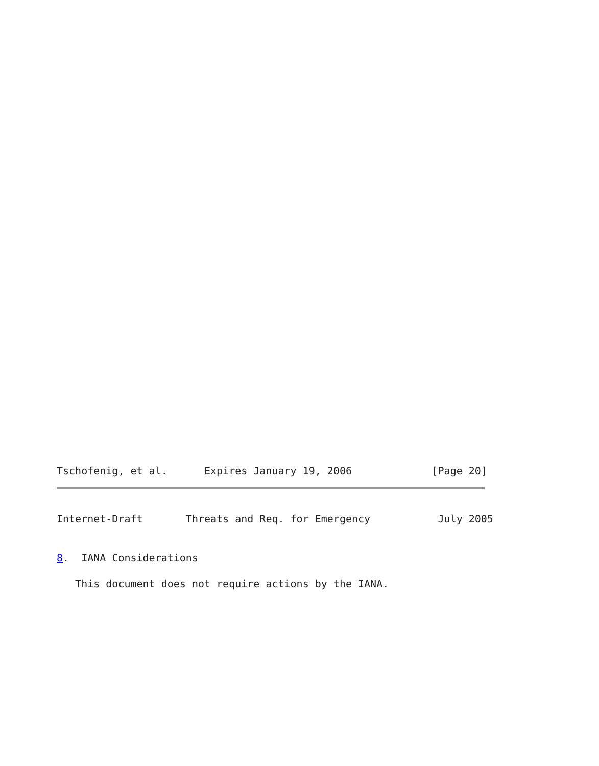Tschofenig, et al.      Expires January 19, 2006             [Page 20]
Internet-Draft       Threats and Req. for Emergency           July 2005
8.  IANA Considerations
   This document does not require actions by the IANA.